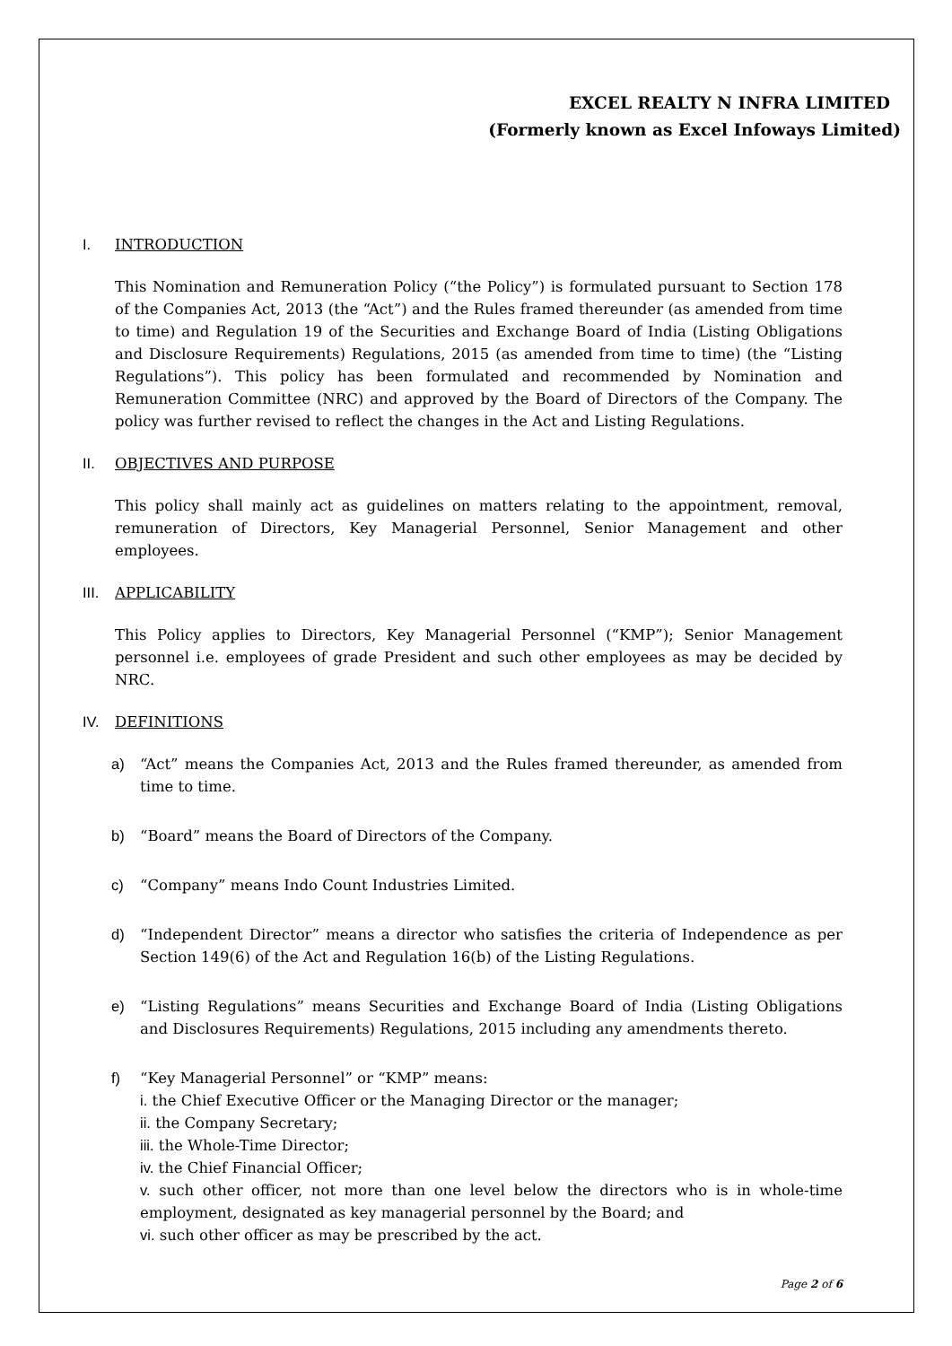EXCEL REALTY N INFRA LIMITED
(Formerly known as Excel Infoways Limited)
I. INTRODUCTION
This Nomination and Remuneration Policy (“the Policy”) is formulated pursuant to Section 178 of the Companies Act, 2013 (the “Act”) and the Rules framed thereunder (as amended from time to time) and Regulation 19 of the Securities and Exchange Board of India (Listing Obligations and Disclosure Requirements) Regulations, 2015 (as amended from time to time) (the “Listing Regulations”). This policy has been formulated and recommended by Nomination and Remuneration Committee (NRC) and approved by the Board of Directors of the Company. The policy was further revised to reflect the changes in the Act and Listing Regulations.
II. OBJECTIVES AND PURPOSE
This policy shall mainly act as guidelines on matters relating to the appointment, removal, remuneration of Directors, Key Managerial Personnel, Senior Management and other employees.
III. APPLICABILITY
This Policy applies to Directors, Key Managerial Personnel (“KMP”); Senior Management personnel i.e. employees of grade President and such other employees as may be decided by NRC.
IV. DEFINITIONS
a) “Act” means the Companies Act, 2013 and the Rules framed thereunder, as amended from time to time.
b) “Board” means the Board of Directors of the Company.
c) “Company” means Indo Count Industries Limited.
d) “Independent Director” means a director who satisfies the criteria of Independence as per Section 149(6) of the Act and Regulation 16(b) of the Listing Regulations.
e) “Listing Regulations” means Securities and Exchange Board of India (Listing Obligations and Disclosures Requirements) Regulations, 2015 including any amendments thereto.
f) “Key Managerial Personnel” or “KMP” means:
i. the Chief Executive Officer or the Managing Director or the manager;
ii. the Company Secretary;
iii. the Whole-Time Director;
iv. the Chief Financial Officer;
v. such other officer, not more than one level below the directors who is in whole-time employment, designated as key managerial personnel by the Board; and
vi. such other officer as may be prescribed by the act.
Page 2 of 6